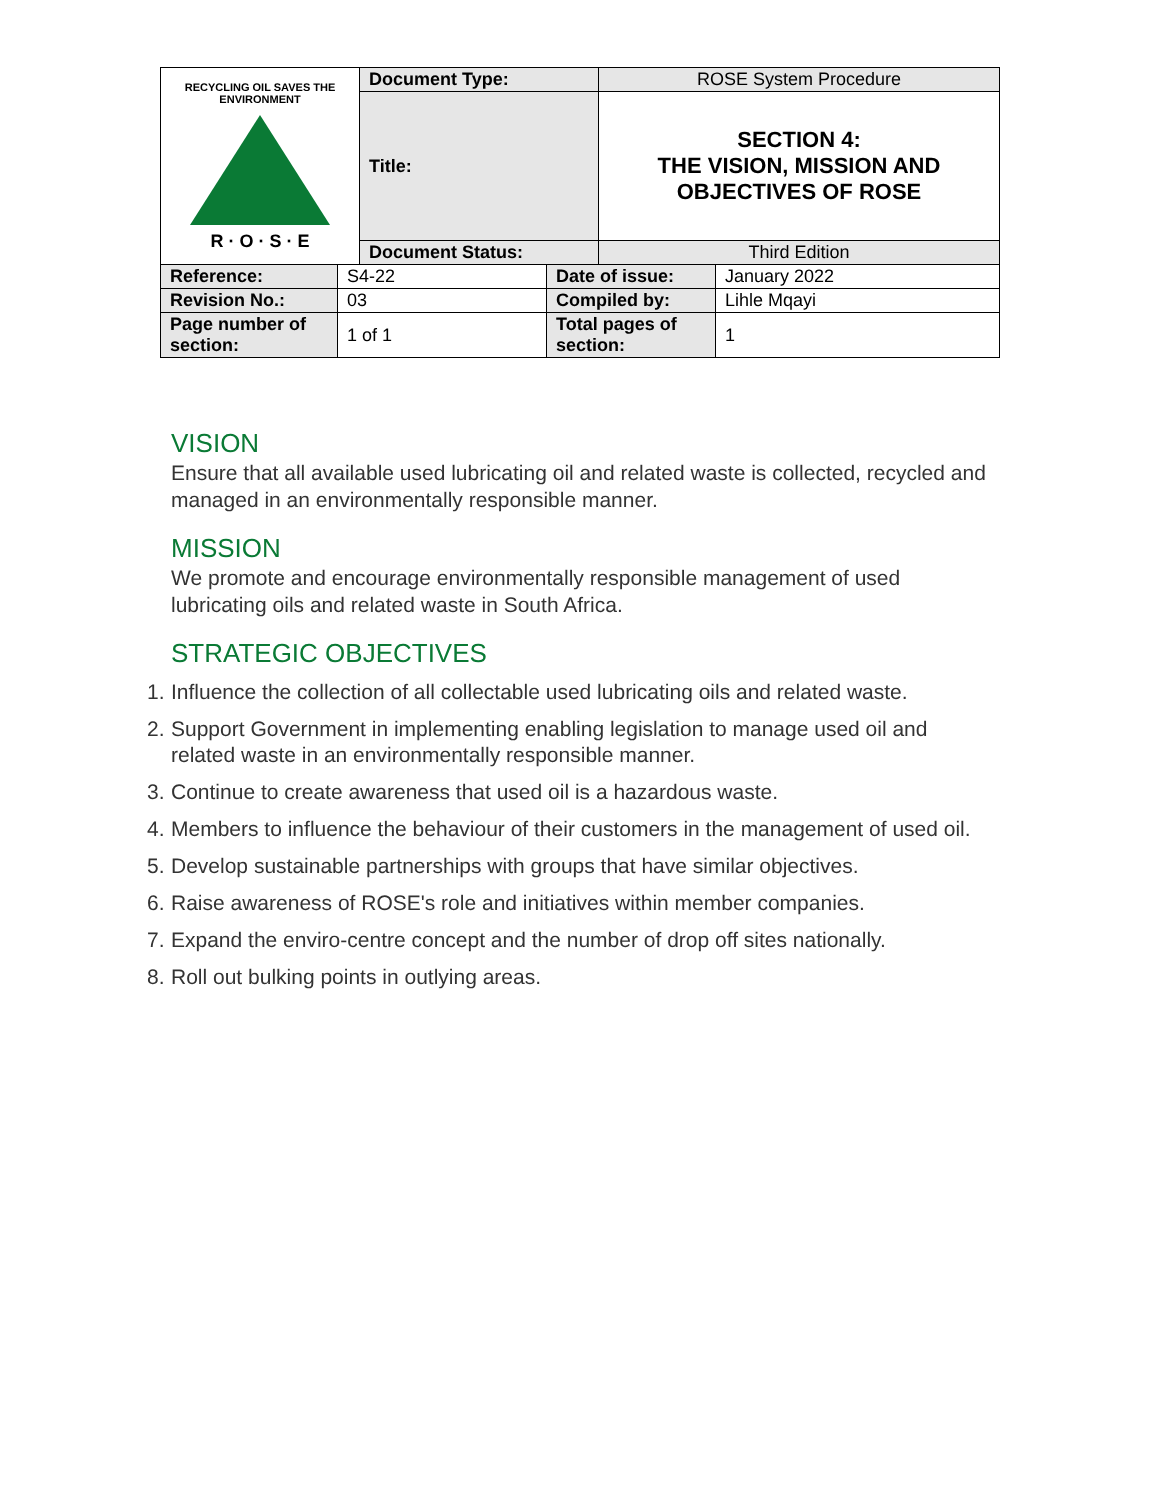| RECYCLING OIL SAVES THE ENVIRONMENT R · O · S · E | Document Type: | ROSE System Procedure |
| | Title: | SECTION 4: THE VISION, MISSION AND OBJECTIVES OF ROSE |
| | Document Status: | Third Edition |
| Reference: | S4-22 | Date of issue: | January 2022 |
| Revision No.: | 03 | Compiled by: | Lihle Mqayi |
| Page number of section: | 1 of 1 | Total pages of section: | 1 |
VISION
Ensure that all available used lubricating oil and related waste is collected, recycled and managed in an environmentally responsible manner.
MISSION
We promote and encourage environmentally responsible management of used lubricating oils and related waste in South Africa.
STRATEGIC OBJECTIVES
1. Influence the collection of all collectable used lubricating oils and related waste.
2. Support Government in implementing enabling legislation to manage used oil and related waste in an environmentally responsible manner.
3. Continue to create awareness that used oil is a hazardous waste.
4. Members to influence the behaviour of their customers in the management of used oil.
5. Develop sustainable partnerships with groups that have similar objectives.
6. Raise awareness of ROSE's role and initiatives within member companies.
7. Expand the enviro-centre concept and the number of drop off sites nationally.
8. Roll out bulking points in outlying areas.